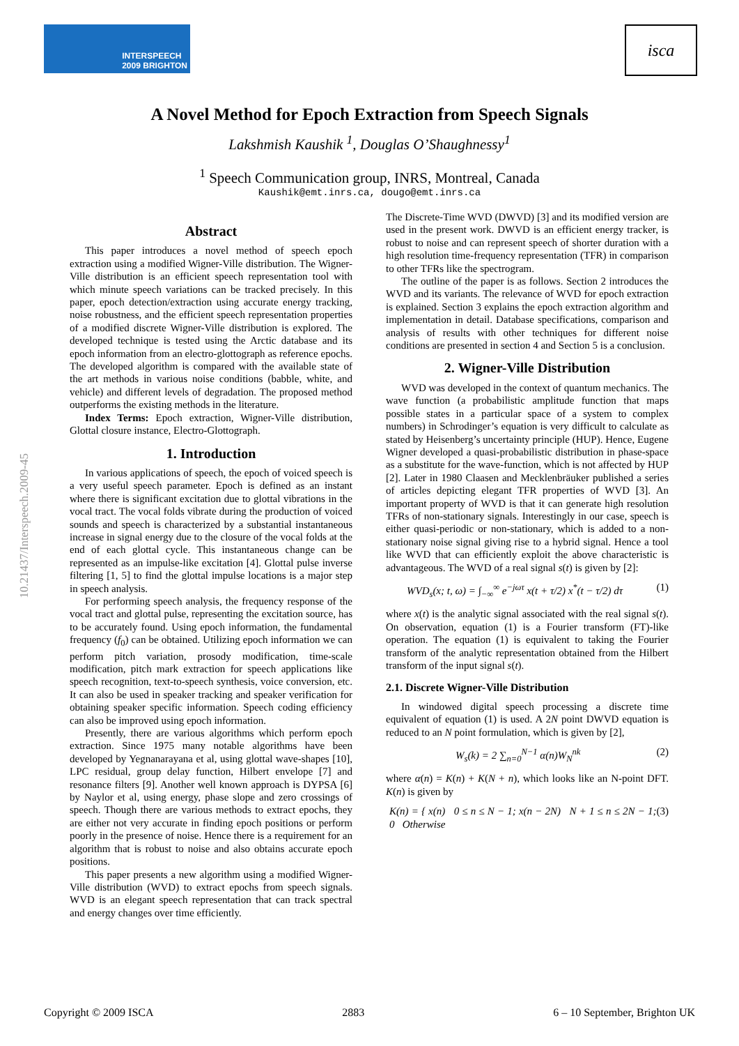INTERSPEECH
2009 BRIGHTON
isca
A Novel Method for Epoch Extraction from Speech Signals
Lakshmish Kaushik <sup>1</sup>, Douglas O’Shaughnessy<sup>1</sup>
<sup>1</sup> Speech Communication group, INRS, Montreal, Canada
Kaushik@emt.inrs.ca, dougo@emt.inrs.ca
10.21437/Interspeech.2009-45
Abstract
This paper introduces a novel method of speech epoch extraction using a modified Wigner-Ville distribution. The Wigner-Ville distribution is an efficient speech representation tool with which minute speech variations can be tracked precisely. In this paper, epoch detection/extraction using accurate energy tracking, noise robustness, and the efficient speech representation properties of a modified discrete Wigner-Ville distribution is explored. The developed technique is tested using the Arctic database and its epoch information from an electro-glottograph as reference epochs. The developed algorithm is compared with the available state of the art methods in various noise conditions (babble, white, and vehicle) and different levels of degradation. The proposed method outperforms the existing methods in the literature.
Index Terms: Epoch extraction, Wigner-Ville distribution, Glottal closure instance, Electro-Glottograph.
1. Introduction
In various applications of speech, the epoch of voiced speech is a very useful speech parameter. Epoch is defined as an instant where there is significant excitation due to glottal vibrations in the vocal tract. The vocal folds vibrate during the production of voiced sounds and speech is characterized by a substantial instantaneous increase in signal energy due to the closure of the vocal folds at the end of each glottal cycle. This instantaneous change can be represented as an impulse-like excitation [4]. Glottal pulse inverse filtering [1, 5] to find the glottal impulse locations is a major step in speech analysis.
For performing speech analysis, the frequency response of the vocal tract and glottal pulse, representing the excitation source, has to be accurately found. Using epoch information, the fundamental frequency (f<sub>0</sub>) can be obtained. Utilizing epoch information we can perform pitch variation, prosody modification, time-scale modification, pitch mark extraction for speech applications like speech recognition, text-to-speech synthesis, voice conversion, etc. It can also be used in speaker tracking and speaker verification for obtaining speaker specific information. Speech coding efficiency can also be improved using epoch information.
Presently, there are various algorithms which perform epoch extraction. Since 1975 many notable algorithms have been developed by Yegnanarayana et al, using glottal wave-shapes [10], LPC residual, group delay function, Hilbert envelope [7] and resonance filters [9]. Another well known approach is DYPSA [6] by Naylor et al, using energy, phase slope and zero crossings of speech. Though there are various methods to extract epochs, they are either not very accurate in finding epoch positions or perform poorly in the presence of noise. Hence there is a requirement for an algorithm that is robust to noise and also obtains accurate epoch positions.
This paper presents a new algorithm using a modified Wigner-Ville distribution (WVD) to extract epochs from speech signals. WVD is an elegant speech representation that can track spectral and energy changes over time efficiently.
The Discrete-Time WVD (DWVD) [3] and its modified version are used in the present work. DWVD is an efficient energy tracker, is robust to noise and can represent speech of shorter duration with a high resolution time-frequency representation (TFR) in comparison to other TFRs like the spectrogram.
The outline of the paper is as follows. Section 2 introduces the WVD and its variants. The relevance of WVD for epoch extraction is explained. Section 3 explains the epoch extraction algorithm and implementation in detail. Database specifications, comparison and analysis of results with other techniques for different noise conditions are presented in section 4 and Section 5 is a conclusion.
2. Wigner-Ville Distribution
WVD was developed in the context of quantum mechanics. The wave function (a probabilistic amplitude function that maps possible states in a particular space of a system to complex numbers) in Schrodinger’s equation is very difficult to calculate as stated by Heisenberg’s uncertainty principle (HUP). Hence, Eugene Wigner developed a quasi-probabilistic distribution in phase-space as a substitute for the wave-function, which is not affected by HUP [2]. Later in 1980 Claasen and Mecklenbräuker published a series of articles depicting elegant TFR properties of WVD [3]. An important property of WVD is that it can generate high resolution TFRs of non-stationary signals. Interestingly in our case, speech is either quasi-periodic or non-stationary, which is added to a non-stationary noise signal giving rise to a hybrid signal. Hence a tool like WVD that can efficiently exploit the above characteristic is advantageous. The WVD of a real signal s(t) is given by [2]:
WVD<sub>s</sub>(x; t, ω) = ∫<sub>−∞</sub><sup>∞</sup> e<sup>−jωτ</sup> x(t + τ/2) x<sup>*</sup>(t − τ/2) dτ (1)
where x(t) is the analytic signal associated with the real signal s(t). On observation, equation (1) is a Fourier transform (FT)-like operation. The equation (1) is equivalent to taking the Fourier transform of the analytic representation obtained from the Hilbert transform of the input signal s(t).
2.1. Discrete Wigner-Ville Distribution
In windowed digital speech processing a discrete time equivalent of equation (1) is used. A 2N point DWVD equation is reduced to an N point formulation, which is given by [2],
W<sub>s</sub>(k) = 2 ∑<sub>n=0</sub><sup>N−1</sup> α(n)W<sub>N</sub><sup>nk</sup> (2)
where α(n) = K(n) + K(N + n), which looks like an N-point DFT. K(n) is given by
K(n) = { x(n) 0 ≤ n ≤ N − 1; x(n − 2N) N + 1 ≤ n ≤ 2N − 1; 0 Otherwise (3)
Copyright © 2009 ISCA 2883 6 – 10 September, Brighton UK